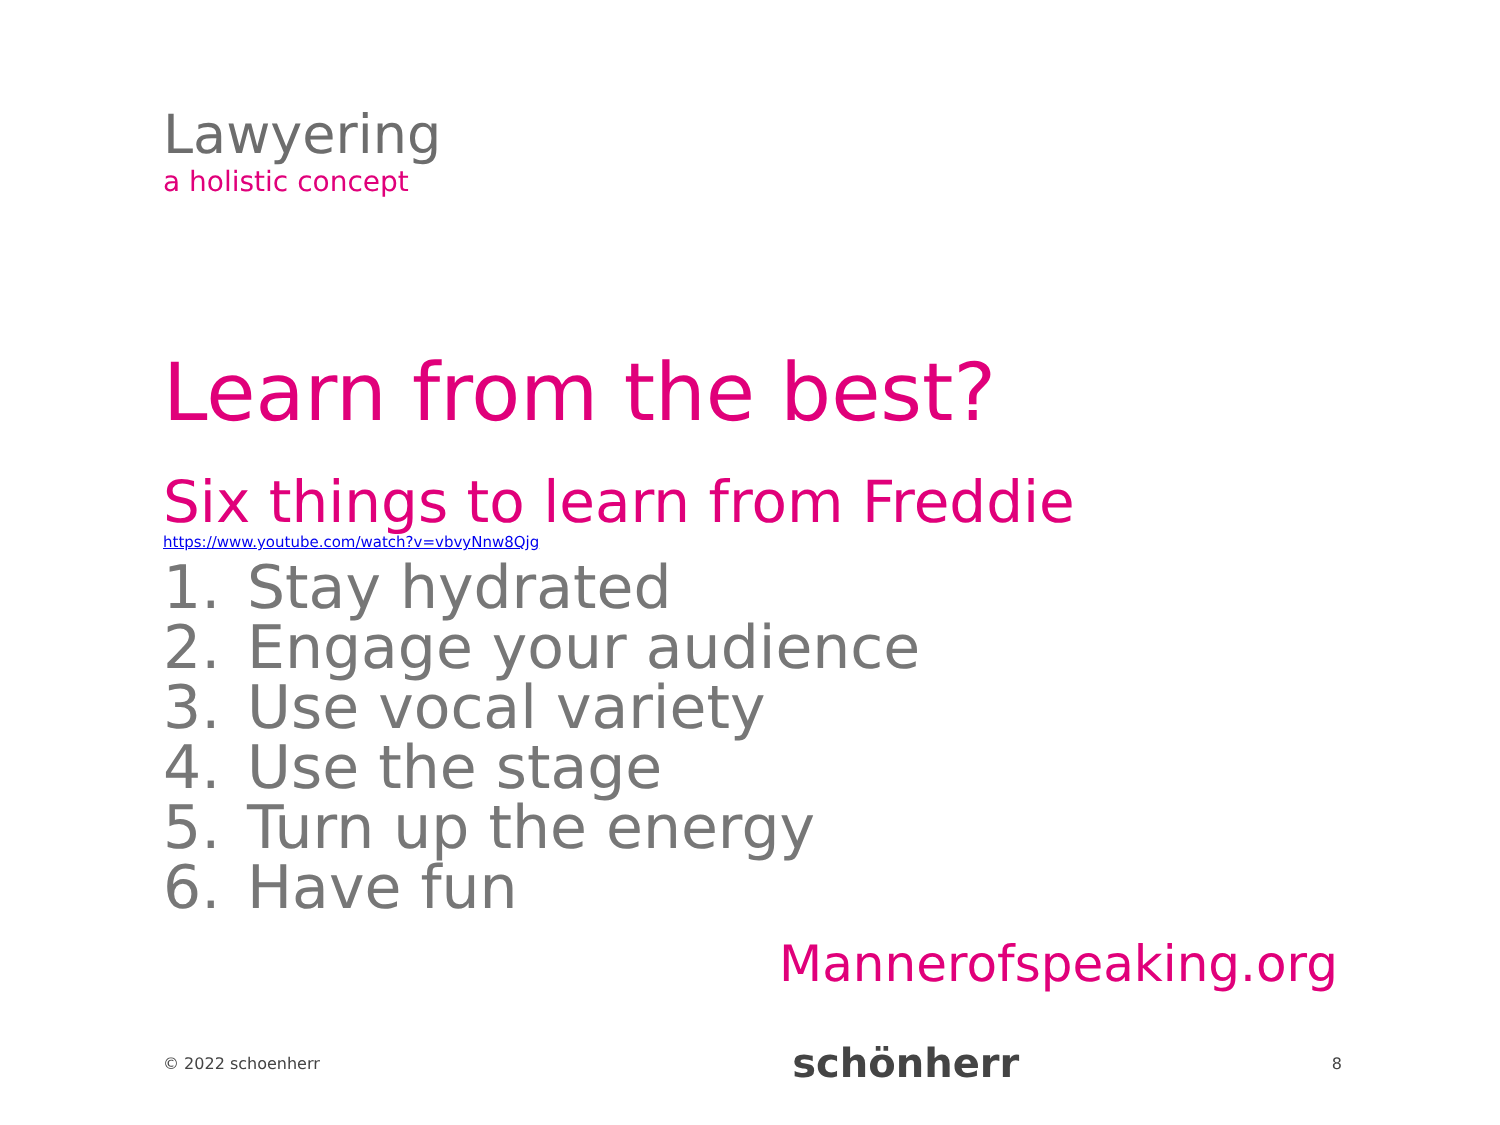Lawyering
a holistic concept
Learn from the best?
Six things to learn from Freddie
https://www.youtube.com/watch?v=vbvyNnw8Qjg
1. Stay hydrated
2. Engage your audience
3. Use vocal variety
4. Use the stage
5. Turn up the energy
6. Have fun
Mannerofspeaking.org
© 2022 schoenherr schönherr 8